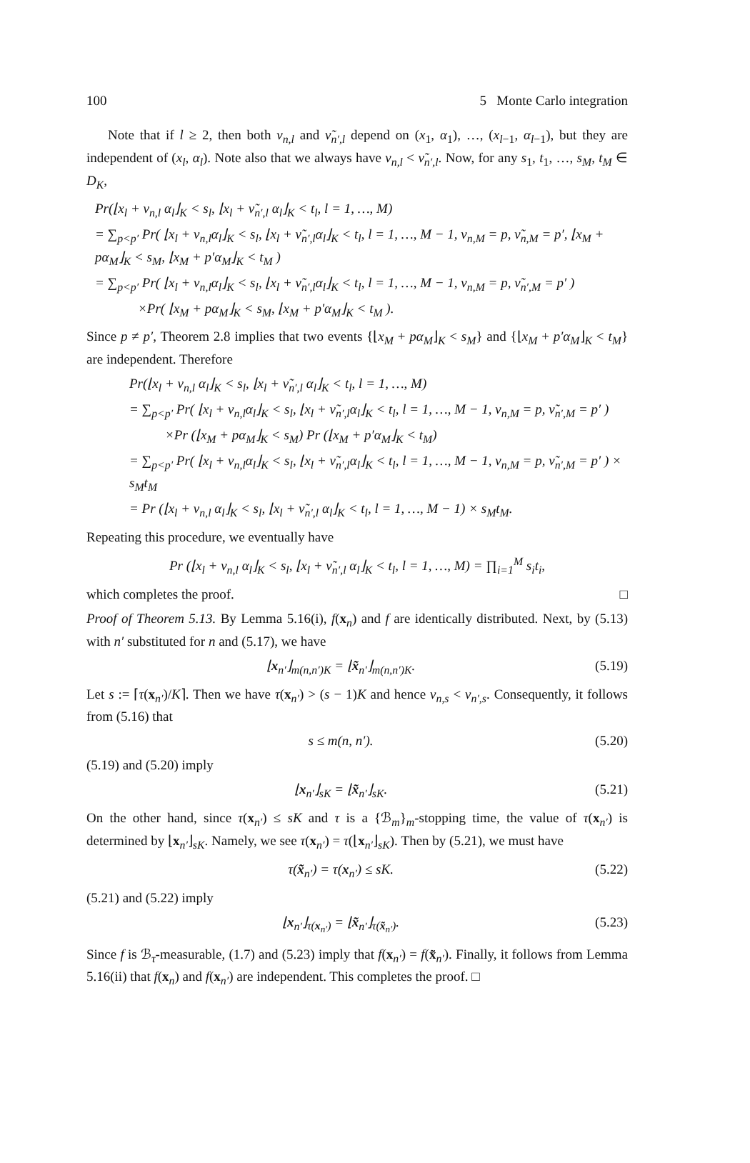100 5 Monte Carlo integration
Note that if l ≥ 2, then both ν<sub>n,l</sub> and ν̃<sub>n′,l</sub> depend on (x<sub>1</sub>, α<sub>1</sub>), …, (x<sub>l−1</sub>, α<sub>l−1</sub>), but they are independent of (x<sub>l</sub>, α<sub>l</sub>). Note also that we always have ν<sub>n,l</sub> < ν̃<sub>n′,l</sub>. Now, for any s<sub>1</sub>, t<sub>1</sub>, …, s<sub>M</sub>, t<sub>M</sub> ∈ D<sub>K</sub>,
Pr(⌊x<sub>l</sub> + ν<sub>n,l</sub> α<sub>l</sub>⌋<sub>K</sub> < s<sub>l</sub>, ⌊x<sub>l</sub> + ν̃<sub>n′,l</sub> α<sub>l</sub>⌋<sub>K</sub> < t<sub>l</sub>, l = 1, …, M)
= ∑<sub>p<p′</sub> Pr( ⌊x<sub>l</sub> + ν<sub>n,l</sub>α<sub>l</sub>⌋<sub>K</sub> < s<sub>l</sub>, ⌊x<sub>l</sub> + ν̃<sub>n′,l</sub>α<sub>l</sub>⌋<sub>K</sub> < t<sub>l</sub>, l = 1, …, M − 1, ν<sub>n,M</sub> = p, ν̃<sub>n,M</sub> = p′, ⌊x<sub>M</sub> + pα<sub>M</sub>⌋<sub>K</sub> < s<sub>M</sub>, ⌊x<sub>M</sub> + p′α<sub>M</sub>⌋<sub>K</sub> < t<sub>M</sub> )
= ∑<sub>p<p′</sub> Pr( ⌊x<sub>l</sub> + ν<sub>n,l</sub>α<sub>l</sub>⌋<sub>K</sub> < s<sub>l</sub>, ⌊x<sub>l</sub> + ν̃<sub>n′,l</sub>α<sub>l</sub>⌋<sub>K</sub> < t<sub>l</sub>, l = 1, …, M − 1, ν<sub>n,M</sub> = p, ν̃<sub>n′,M</sub> = p′ )
×Pr( ⌊x<sub>M</sub> + pα<sub>M</sub>⌋<sub>K</sub> < s<sub>M</sub>, ⌊x<sub>M</sub> + p′α<sub>M</sub>⌋<sub>K</sub> < t<sub>M</sub> ).
Since p ≠ p′, Theorem 2.8 implies that two events {⌊x<sub>M</sub> + pα<sub>M</sub>⌋<sub>K</sub> < s<sub>M</sub>} and {⌊x<sub>M</sub> + p′α<sub>M</sub>⌋<sub>K</sub> < t<sub>M</sub>} are independent. Therefore
Pr(⌊x<sub>l</sub> + ν<sub>n,l</sub> α<sub>l</sub>⌋<sub>K</sub> < s<sub>l</sub>, ⌊x<sub>l</sub> + ν̃<sub>n′,l</sub> α<sub>l</sub>⌋<sub>K</sub> < t<sub>l</sub>, l = 1, …, M)
= ∑<sub>p<p′</sub> Pr( ⌊x<sub>l</sub> + ν<sub>n,l</sub>α<sub>l</sub>⌋<sub>K</sub> < s<sub>l</sub>, ⌊x<sub>l</sub> + ν̃<sub>n′,l</sub>α<sub>l</sub>⌋<sub>K</sub> < t<sub>l</sub>, l = 1, …, M − 1, ν<sub>n,M</sub> = p, ν̃<sub>n′,M</sub> = p′ )
×Pr (⌊x<sub>M</sub> + pα<sub>M</sub>⌋<sub>K</sub> < s<sub>M</sub>) Pr (⌊x<sub>M</sub> + p′α<sub>M</sub>⌋<sub>K</sub> < t<sub>M</sub>)
= ∑<sub>p<p′</sub> Pr( ⌊x<sub>l</sub> + ν<sub>n,l</sub>α<sub>l</sub>⌋<sub>K</sub> < s<sub>l</sub>, ⌊x<sub>l</sub> + ν̃<sub>n′,l</sub>α<sub>l</sub>⌋<sub>K</sub> < t<sub>l</sub>, l = 1, …, M − 1, ν<sub>n,M</sub> = p, ν̃<sub>n′,M</sub> = p′ ) × s<sub>M</sub>t<sub>M</sub>
= Pr (⌊x<sub>l</sub> + ν<sub>n,l</sub> α<sub>l</sub>⌋<sub>K</sub> < s<sub>l</sub>, ⌊x<sub>l</sub> + ν̃<sub>n′,l</sub> α<sub>l</sub>⌋<sub>K</sub> < t<sub>l</sub>, l = 1, …, M − 1) × s<sub>M</sub>t<sub>M</sub>.
Repeating this procedure, we eventually have
Pr (⌊x<sub>l</sub> + ν<sub>n,l</sub> α<sub>l</sub>⌋<sub>K</sub> < s<sub>l</sub>, ⌊x<sub>l</sub> + ν̃<sub>n′,l</sub> α<sub>l</sub>⌋<sub>K</sub> < t<sub>l</sub>, l = 1, …, M) = ∏<sub>i=1</sub><sup>M</sup> s<sub>i</sub>t<sub>i</sub>,
which completes the proof. □
Proof of Theorem 5.13. By Lemma 5.16(i), f(x<sub>n</sub>) and f are identically distributed. Next, by (5.13) with n′ substituted for n and (5.17), we have
⌊x<sub>n′</sub>⌋<sub>m(n,n′)K</sub> = ⌊x̃<sub>n′</sub>⌋<sub>m(n,n′)K</sub>. (5.19)
Let s := ⌈τ(x<sub>n′</sub>)/K⌉. Then we have τ(x<sub>n′</sub>) > (s − 1)K and hence ν<sub>n,s</sub> < ν<sub>n′,s</sub>. Consequently, it follows from (5.16) that
s ≤ m(n, n′). (5.20)
(5.19) and (5.20) imply
⌊x<sub>n′</sub>⌋<sub>sK</sub> = ⌊x̃<sub>n′</sub>⌋<sub>sK</sub>. (5.21)
On the other hand, since τ(x<sub>n′</sub>) ≤ sK and τ is a {ℬ<sub>m</sub>}<sub>m</sub>-stopping time, the value of τ(x<sub>n′</sub>) is determined by ⌊x<sub>n′</sub>⌋<sub>sK</sub>. Namely, we see τ(x<sub>n′</sub>) = τ(⌊x<sub>n′</sub>⌋<sub>sK</sub>). Then by (5.21), we must have
τ(x̃<sub>n′</sub>) = τ(x<sub>n′</sub>) ≤ sK. (5.22)
(5.21) and (5.22) imply
⌊x<sub>n′</sub>⌋<sub>τ(x<sub>n′</sub>)</sub> = ⌊x̃<sub>n′</sub>⌋<sub>τ(x̃<sub>n′</sub>)</sub>. (5.23)
Since f is ℬ<sub>τ</sub>-measurable, (1.7) and (5.23) imply that f(x<sub>n′</sub>) = f(x̃<sub>n′</sub>). Finally, it follows from Lemma 5.16(ii) that f(x<sub>n</sub>) and f(x<sub>n′</sub>) are independent. This completes the proof. □